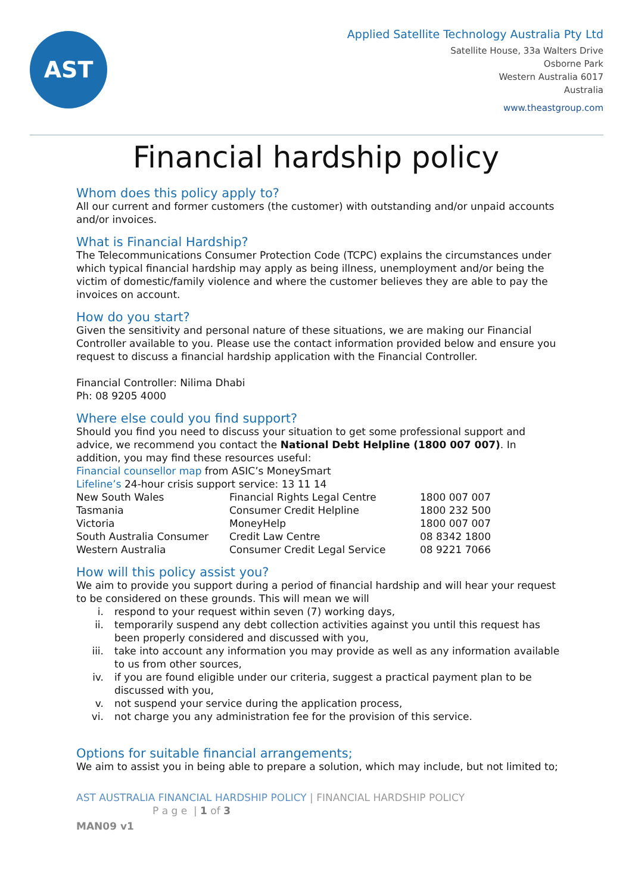AST
Applied Satellite Technology Australia Pty Ltd
Satellite House, 33a Walters Drive
Osborne Park
Western Australia 6017
Australia
www.theastgroup.com
Financial hardship policy
Whom does this policy apply to?
All our current and former customers (the customer) with outstanding and/or unpaid accounts and/or invoices.
What is Financial Hardship?
The Telecommunications Consumer Protection Code (TCPC) explains the circumstances under which typical financial hardship may apply as being illness, unemployment and/or being the victim of domestic/family violence and where the customer believes they are able to pay the invoices on account.
How do you start?
Given the sensitivity and personal nature of these situations, we are making our Financial Controller available to you. Please use the contact information provided below and ensure you request to discuss a financial hardship application with the Financial Controller.
Financial Controller: Nilima Dhabi
Ph: 08 9205 4000
Where else could you find support?
Should you find you need to discuss your situation to get some professional support and advice, we recommend you contact the National Debt Helpline (1800 007 007). In addition, you may find these resources useful:
Financial counsellor map from ASIC’s MoneySmart
Lifeline’s 24-hour crisis support service: 13 11 14
| New South Wales | Financial Rights Legal Centre | 1800 007 007 |
| Tasmania | Consumer Credit Helpline | 1800 232 500 |
| Victoria | MoneyHelp | 1800 007 007 |
| South Australia Consumer | Credit Law Centre | 08 8342 1800 |
| Western Australia | Consumer Credit Legal Service | 08 9221 7066 |
How will this policy assist you?
We aim to provide you support during a period of financial hardship and will hear your request to be considered on these grounds. This will mean we will
i. respond to your request within seven (7) working days,
ii. temporarily suspend any debt collection activities against you until this request has been properly considered and discussed with you,
iii. take into account any information you may provide as well as any information available to us from other sources,
iv. if you are found eligible under our criteria, suggest a practical payment plan to be discussed with you,
v. not suspend your service during the application process,
vi. not charge you any administration fee for the provision of this service.
Options for suitable financial arrangements;
We aim to assist you in being able to prepare a solution, which may include, but not limited to;
AST AUSTRALIA FINANCIAL HARDSHIP POLICY | FINANCIAL HARDSHIP POLICY
P a g e | 1 of 3
MAN09 v1